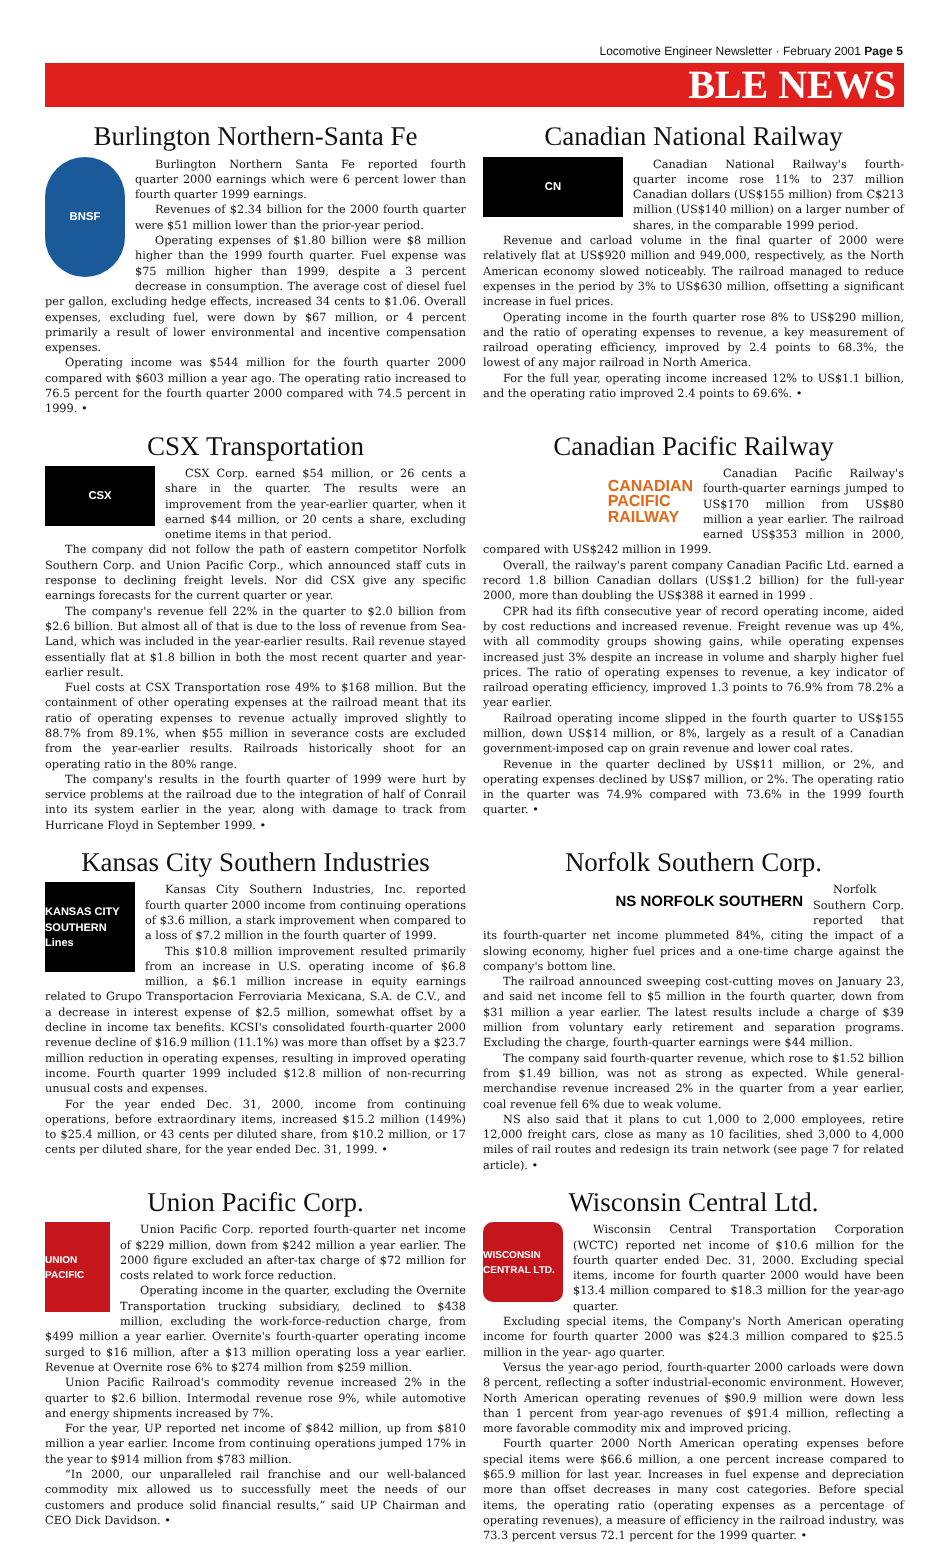Locomotive Engineer Newsletter · February 2001 Page 5
BLE NEWS
Burlington Northern-Santa Fe
BNSF
Burlington Northern Santa Fe reported fourth quarter 2000 earnings which were 6 percent lower than fourth quarter 1999 earnings.
Revenues of $2.34 billion for the 2000 fourth quarter were $51 million lower than the prior-year period.
Operating expenses of $1.80 billion were $8 million higher than the 1999 fourth quarter. Fuel expense was $75 million higher than 1999, despite a 3 percent decrease in consumption. The average cost of diesel fuel per gallon, excluding hedge effects, increased 34 cents to $1.06. Overall expenses, excluding fuel, were down by $67 million, or 4 percent primarily a result of lower environmental and incentive compensation expenses.
Operating income was $544 million for the fourth quarter 2000 compared with $603 million a year ago. The operating ratio increased to 76.5 percent for the fourth quarter 2000 compared with 74.5 percent in 1999. •
Canadian National Railway
CN
Canadian National Railway's fourth-quarter income rose 11% to 237 million Canadian dollars (US$155 million) from C$213 million (US$140 million) on a larger number of shares, in the comparable 1999 period.
Revenue and carload volume in the final quarter of 2000 were relatively flat at US$920 million and 949,000, respectively, as the North American economy slowed noticeably. The railroad managed to reduce expenses in the period by 3% to US$630 million, offsetting a significant increase in fuel prices.
Operating income in the fourth quarter rose 8% to US$290 million, and the ratio of operating expenses to revenue, a key measurement of railroad operating efficiency, improved by 2.4 points to 68.3%, the lowest of any major railroad in North America.
For the full year, operating income increased 12% to US$1.1 billion, and the operating ratio improved 2.4 points to 69.6%. •
CSX Transportation
CSX
CSX Corp. earned $54 million, or 26 cents a share in the quarter. The results were an improvement from the year-earlier quarter, when it earned $44 million, or 20 cents a share, excluding onetime items in that period.
The company did not follow the path of eastern competitor Norfolk Southern Corp. and Union Pacific Corp., which announced staff cuts in response to declining freight levels. Nor did CSX give any specific earnings forecasts for the current quarter or year.
The company's revenue fell 22% in the quarter to $2.0 billion from $2.6 billion. But almost all of that is due to the loss of revenue from Sea-Land, which was included in the year-earlier results. Rail revenue stayed essentially flat at $1.8 billion in both the most recent quarter and year-earlier result.
Fuel costs at CSX Transportation rose 49% to $168 million. But the containment of other operating expenses at the railroad meant that its ratio of operating expenses to revenue actually improved slightly to 88.7% from 89.1%, when $55 million in severance costs are excluded from the year-earlier results. Railroads historically shoot for an operating ratio in the 80% range.
The company's results in the fourth quarter of 1999 were hurt by service problems at the railroad due to the integration of half of Conrail into its system earlier in the year, along with damage to track from Hurricane Floyd in September 1999. •
Canadian Pacific Railway
CANADIAN
PACIFIC
RAILWAY
Canadian Pacific Railway's fourth-quarter earnings jumped to US$170 million from US$80 million a year earlier. The railroad earned US$353 million in 2000, compared with US$242 million in 1999.
Overall, the railway's parent company Canadian Pacific Ltd. earned a record 1.8 billion Canadian dollars (US$1.2 billion) for the full-year 2000, more than doubling the US$388 it earned in 1999 .
CPR had its fifth consecutive year of record operating income, aided by cost reductions and increased revenue. Freight revenue was up 4%, with all commodity groups showing gains, while operating expenses increased just 3% despite an increase in volume and sharply higher fuel prices. The ratio of operating expenses to revenue, a key indicator of railroad operating efficiency, improved 1.3 points to 76.9% from 78.2% a year earlier.
Railroad operating income slipped in the fourth quarter to US$155 million, down US$14 million, or 8%, largely as a result of a Canadian government-imposed cap on grain revenue and lower coal rates.
Revenue in the quarter declined by US$11 million, or 2%, and operating expenses declined by US$7 million, or 2%. The operating ratio in the quarter was 74.9% compared with 73.6% in the 1999 fourth quarter. •
Kansas City Southern Industries
KANSAS CITY SOUTHERN Lines
Kansas City Southern Industries, Inc. reported fourth quarter 2000 income from continuing operations of $3.6 million, a stark improvement when compared to a loss of $7.2 million in the fourth quarter of 1999.
This $10.8 million improvement resulted primarily from an increase in U.S. operating income of $6.8 million, a $6.1 million increase in equity earnings related to Grupo Transportacion Ferroviaria Mexicana, S.A. de C.V., and a decrease in interest expense of $2.5 million, somewhat offset by a decline in income tax benefits. KCSI's consolidated fourth-quarter 2000 revenue decline of $16.9 million (11.1%) was more than offset by a $23.7 million reduction in operating expenses, resulting in improved operating income. Fourth quarter 1999 included $12.8 million of non-recurring unusual costs and expenses.
For the year ended Dec. 31, 2000, income from continuing operations, before extraordinary items, increased $15.2 million (149%) to $25.4 million, or 43 cents per diluted share, from $10.2 million, or 17 cents per diluted share, for the year ended Dec. 31, 1999. •
Norfolk Southern Corp.
NS NORFOLK SOUTHERN
Norfolk Southern Corp. reported that its fourth-quarter net income plummeted 84%, citing the impact of a slowing economy, higher fuel prices and a one-time charge against the company's bottom line.
The railroad announced sweeping cost-cutting moves on January 23, and said net income fell to $5 million in the fourth quarter, down from $31 million a year earlier. The latest results include a charge of $39 million from voluntary early retirement and separation programs. Excluding the charge, fourth-quarter earnings were $44 million.
The company said fourth-quarter revenue, which rose to $1.52 billion from $1.49 billion, was not as strong as expected. While general-merchandise revenue increased 2% in the quarter from a year earlier, coal revenue fell 6% due to weak volume.
NS also said that it plans to cut 1,000 to 2,000 employees, retire 12,000 freight cars, close as many as 10 facilities, shed 3,000 to 4,000 miles of rail routes and redesign its train network (see page 7 for related article). •
Union Pacific Corp.
UNION PACIFIC
Union Pacific Corp. reported fourth-quarter net income of $229 million, down from $242 million a year earlier. The 2000 figure excluded an after-tax charge of $72 million for costs related to work force reduction.
Operating income in the quarter, excluding the Overnite Transportation trucking subsidiary, declined to $438 million, excluding the work-force-reduction charge, from $499 million a year earlier. Overnite's fourth-quarter operating income surged to $16 million, after a $13 million operating loss a year earlier. Revenue at Overnite rose 6% to $274 million from $259 million.
Union Pacific Railroad's commodity revenue increased 2% in the quarter to $2.6 billion. Intermodal revenue rose 9%, while automotive and energy shipments increased by 7%.
For the year, UP reported net income of $842 million, up from $810 million a year earlier. Income from continuing operations jumped 17% in the year to $914 million from $783 million.
“In 2000, our unparalleled rail franchise and our well-balanced commodity mix allowed us to successfully meet the needs of our customers and produce solid financial results,” said UP Chairman and CEO Dick Davidson. •
Wisconsin Central Ltd.
WISCONSIN CENTRAL LTD.
Wisconsin Central Transportation Corporation (WCTC) reported net income of $10.6 million for the fourth quarter ended Dec. 31, 2000. Excluding special items, income for fourth quarter 2000 would have been $13.4 million compared to $18.3 million for the year-ago quarter.
Excluding special items, the Company's North American operating income for fourth quarter 2000 was $24.3 million compared to $25.5 million in the year- ago quarter.
Versus the year-ago period, fourth-quarter 2000 carloads were down 8 percent, reflecting a softer industrial-economic environment. However, North American operating revenues of $90.9 million were down less than 1 percent from year-ago revenues of $91.4 million, reflecting a more favorable commodity mix and improved pricing.
Fourth quarter 2000 North American operating expenses before special items were $66.6 million, a one percent increase compared to $65.9 million for last year. Increases in fuel expense and depreciation more than offset decreases in many cost categories. Before special items, the operating ratio (operating expenses as a percentage of operating revenues), a measure of efficiency in the railroad industry, was 73.3 percent versus 72.1 percent for the 1999 quarter. •